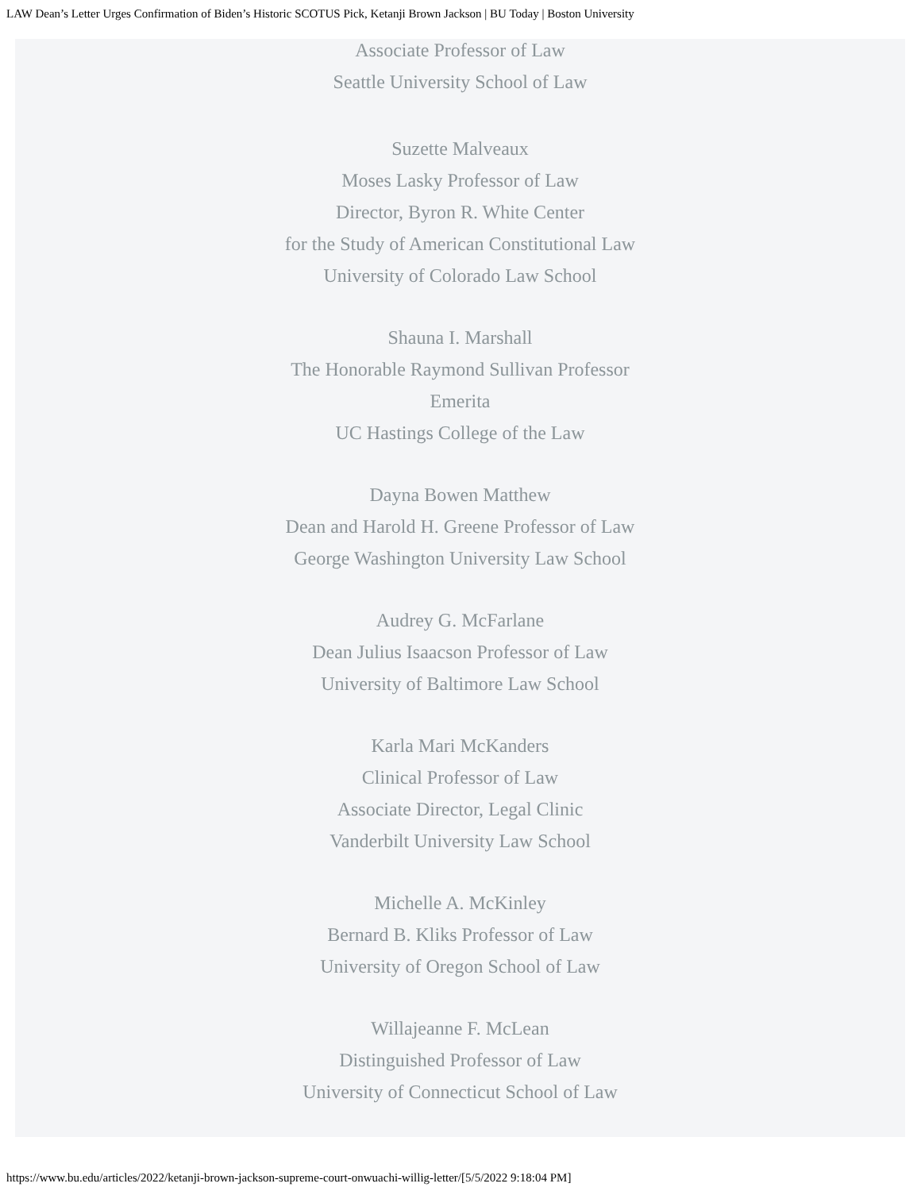LAW Dean’s Letter Urges Confirmation of Biden’s Historic SCOTUS Pick, Ketanji Brown Jackson | BU Today | Boston University
Associate Professor of Law
Seattle University School of Law
Suzette Malveaux
Moses Lasky Professor of Law
Director, Byron R. White Center
for the Study of American Constitutional Law
University of Colorado Law School
Shauna I. Marshall
The Honorable Raymond Sullivan Professor
Emerita
UC Hastings College of the Law
Dayna Bowen Matthew
Dean and Harold H. Greene Professor of Law
George Washington University Law School
Audrey G. McFarlane
Dean Julius Isaacson Professor of Law
University of Baltimore Law School
Karla Mari McKanders
Clinical Professor of Law
Associate Director, Legal Clinic
Vanderbilt University Law School
Michelle A. McKinley
Bernard B. Kliks Professor of Law
University of Oregon School of Law
Willajeanne F. McLean
Distinguished Professor of Law
University of Connecticut School of Law
https://www.bu.edu/articles/2022/ketanji-brown-jackson-supreme-court-onwuachi-willig-letter/[5/5/2022 9:18:04 PM]